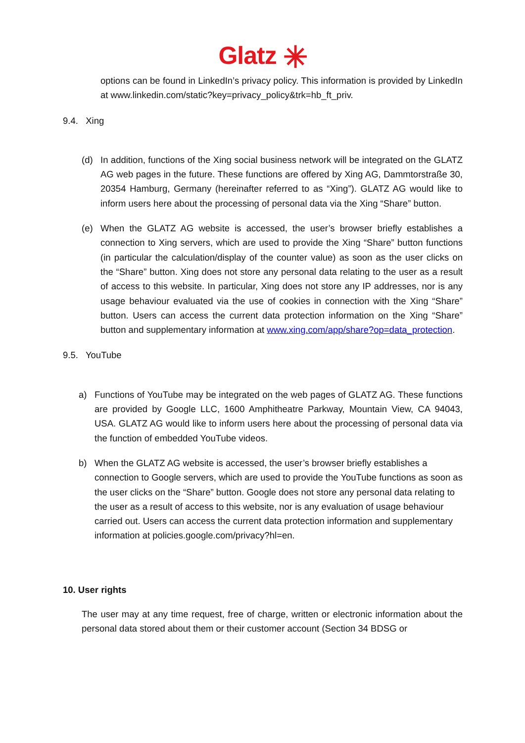Glatz ✳
options can be found in LinkedIn’s privacy policy. This information is provided by LinkedIn at www.linkedin.com/static?key=privacy_policy&trk=hb_ft_priv.
9.4. Xing
(d) In addition, functions of the Xing social business network will be integrated on the GLATZ AG web pages in the future. These functions are offered by Xing AG, Dammtorstraße 30, 20354 Hamburg, Germany (hereinafter referred to as “Xing”). GLATZ AG would like to inform users here about the processing of personal data via the Xing “Share” button.
(e) When the GLATZ AG website is accessed, the user’s browser briefly establishes a connection to Xing servers, which are used to provide the Xing “Share” button functions (in particular the calculation/display of the counter value) as soon as the user clicks on the “Share” button. Xing does not store any personal data relating to the user as a result of access to this website. In particular, Xing does not store any IP addresses, nor is any usage behaviour evaluated via the use of cookies in connection with the Xing “Share” button. Users can access the current data protection information on the Xing “Share” button and supplementary information at www.xing.com/app/share?op=data_protection.
9.5. YouTube
a) Functions of YouTube may be integrated on the web pages of GLATZ AG. These functions are provided by Google LLC, 1600 Amphitheatre Parkway, Mountain View, CA 94043, USA. GLATZ AG would like to inform users here about the processing of personal data via the function of embedded YouTube videos.
b) When the GLATZ AG website is accessed, the user’s browser briefly establishes a connection to Google servers, which are used to provide the YouTube functions as soon as the user clicks on the “Share” button. Google does not store any personal data relating to the user as a result of access to this website, nor is any evaluation of usage behaviour carried out. Users can access the current data protection information and supplementary information at policies.google.com/privacy?hl=en.
10. User rights
The user may at any time request, free of charge, written or electronic information about the personal data stored about them or their customer account (Section 34 BDSG or